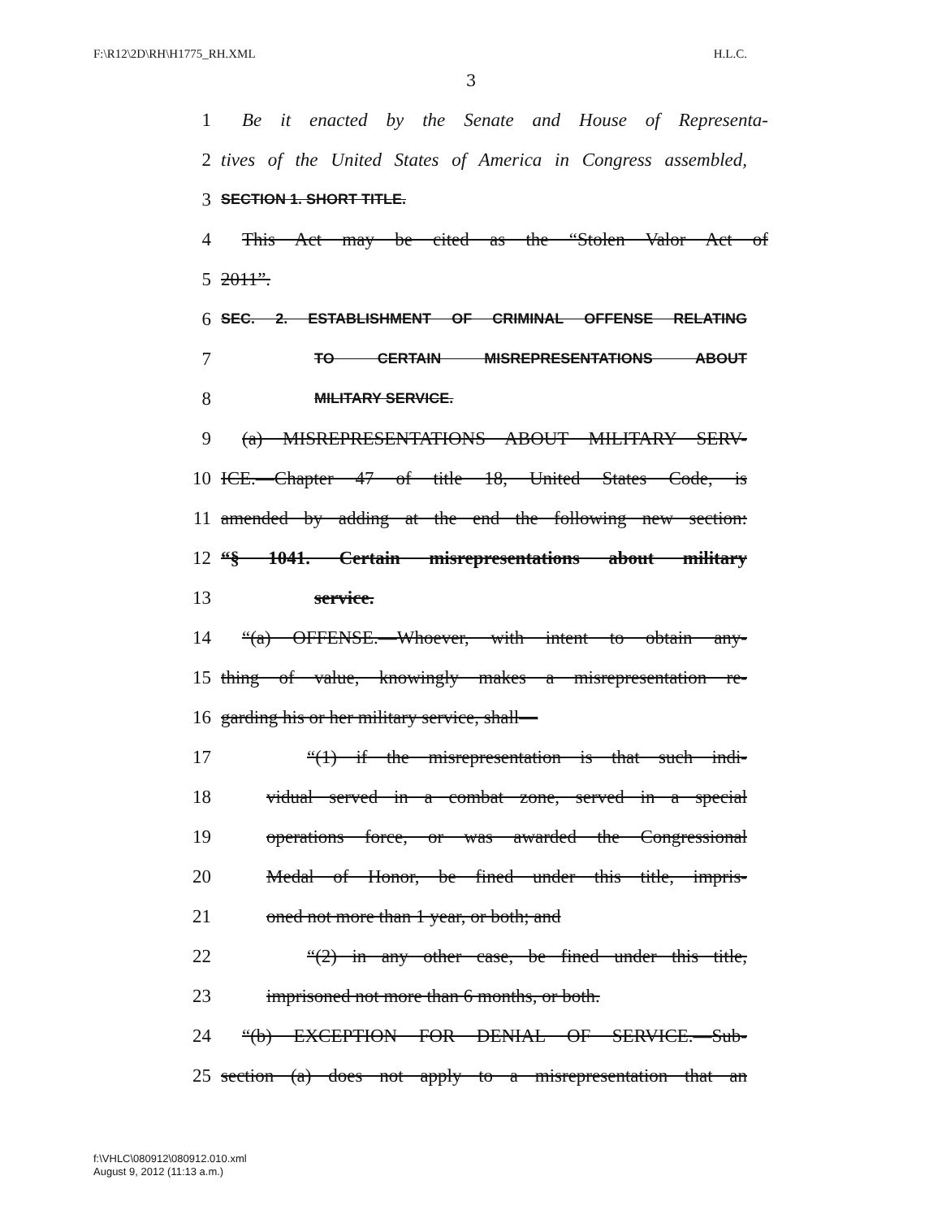F:\R12\2D\RH\H1775_RH.XML H.L.C.
3
1 Be it enacted by the Senate and House of Representa-
2 tives of the United States of America in Congress assembled,
3 SECTION 1. SHORT TITLE.
4 This Act may be cited as the “Stolen Valor Act of
5 2011”.
6 SEC. 2. ESTABLISHMENT OF CRIMINAL OFFENSE RELATING
7 TO CERTAIN MISREPRESENTATIONS ABOUT
8 MILITARY SERVICE.
9 (a) MISREPRESENTATIONS ABOUT MILITARY SERV-
10 ICE.—Chapter 47 of title 18, United States Code, is
11 amended by adding at the end the following new section:
12 “§ 1041. Certain misrepresentations about military
13 service.
14 “(a) OFFENSE.—Whoever, with intent to obtain any-
15 thing of value, knowingly makes a misrepresentation re-
16 garding his or her military service, shall—
17 “(1) if the misrepresentation is that such indi-
18 vidual served in a combat zone, served in a special
19 operations force, or was awarded the Congressional
20 Medal of Honor, be fined under this title, impris-
21 oned not more than 1 year, or both; and
22 “(2) in any other case, be fined under this title,
23 imprisoned not more than 6 months, or both.
24 “(b) EXCEPTION FOR DENIAL OF SERVICE.—Sub-
25 section (a) does not apply to a misrepresentation that an
f:\VHLC\080912\080912.010.xml
August 9, 2012 (11:13 a.m.)